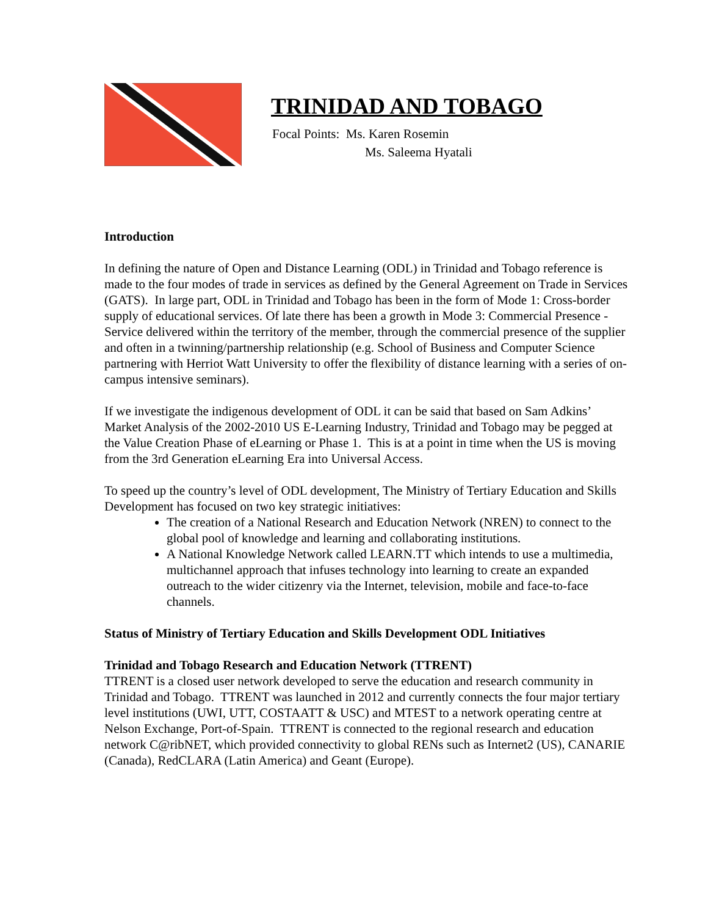TRINIDAD AND TOBAGO
Focal Points: Ms. Karen Rosemin
Ms. Saleema Hyatali
Introduction
In defining the nature of Open and Distance Learning (ODL) in Trinidad and Tobago reference is made to the four modes of trade in services as defined by the General Agreement on Trade in Services (GATS). In large part, ODL in Trinidad and Tobago has been in the form of Mode 1: Cross-border supply of educational services. Of late there has been a growth in Mode 3: Commercial Presence - Service delivered within the territory of the member, through the commercial presence of the supplier and often in a twinning/partnership relationship (e.g. School of Business and Computer Science partnering with Herriot Watt University to offer the flexibility of distance learning with a series of on-campus intensive seminars).
If we investigate the indigenous development of ODL it can be said that based on Sam Adkins’ Market Analysis of the 2002-2010 US E-Learning Industry, Trinidad and Tobago may be pegged at the Value Creation Phase of eLearning or Phase 1. This is at a point in time when the US is moving from the 3rd Generation eLearning Era into Universal Access.
To speed up the country’s level of ODL development, The Ministry of Tertiary Education and Skills Development has focused on two key strategic initiatives:
The creation of a National Research and Education Network (NREN) to connect to the global pool of knowledge and learning and collaborating institutions.
A National Knowledge Network called LEARN.TT which intends to use a multimedia, multichannel approach that infuses technology into learning to create an expanded outreach to the wider citizenry via the Internet, television, mobile and face-to-face channels.
Status of Ministry of Tertiary Education and Skills Development ODL Initiatives
Trinidad and Tobago Research and Education Network (TTRENT)
TTRENT is a closed user network developed to serve the education and research community in Trinidad and Tobago. TTRENT was launched in 2012 and currently connects the four major tertiary level institutions (UWI, UTT, COSTAATT & USC) and MTEST to a network operating centre at Nelson Exchange, Port-of-Spain. TTRENT is connected to the regional research and education network C@ribNET, which provided connectivity to global RENs such as Internet2 (US), CANARIE (Canada), RedCLARA (Latin America) and Geant (Europe).